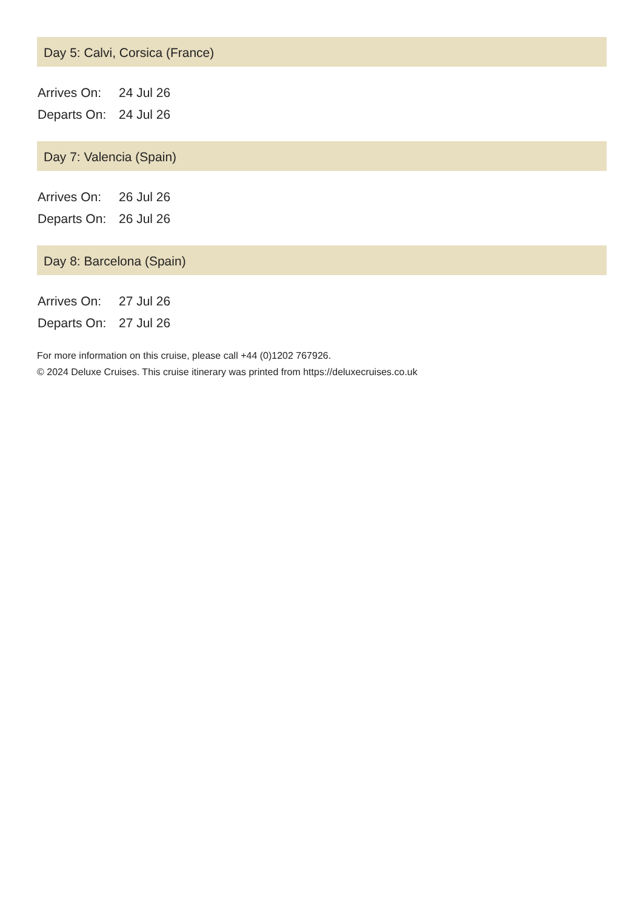Day 5: Calvi, Corsica (France)
| Arrives On: | 24 Jul 26 |
| Departs On: | 24 Jul 26 |
Day 7: Valencia (Spain)
| Arrives On: | 26 Jul 26 |
| Departs On: | 26 Jul 26 |
Day 8: Barcelona (Spain)
| Arrives On: | 27 Jul 26 |
| Departs On: | 27 Jul 26 |
For more information on this cruise, please call +44 (0)1202 767926.
© 2024 Deluxe Cruises. This cruise itinerary was printed from https://deluxecruises.co.uk